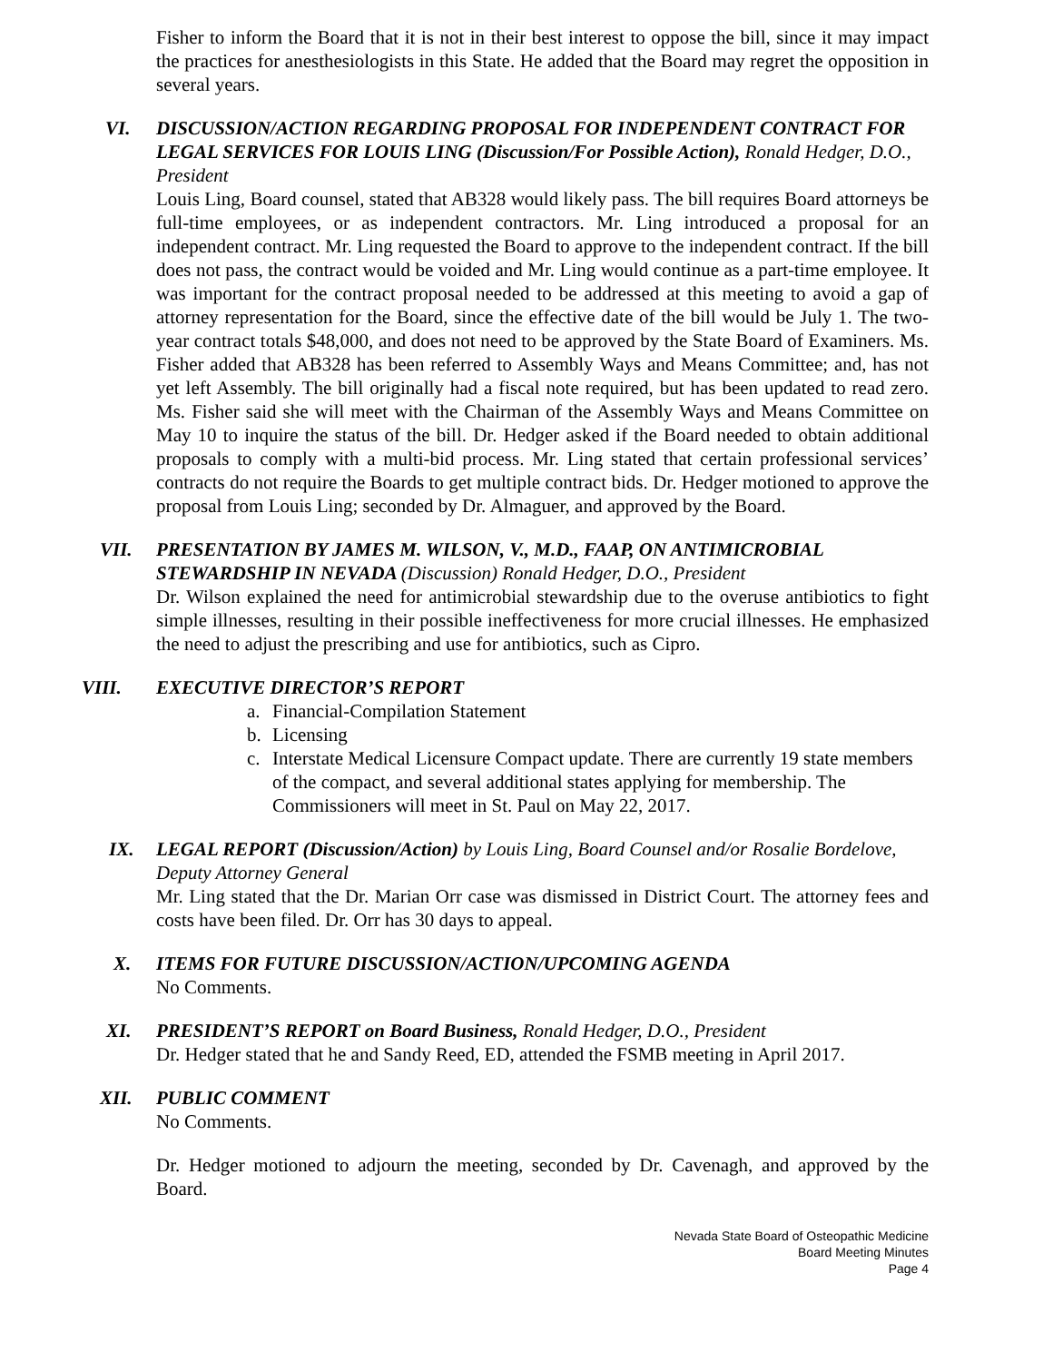Fisher to inform the Board that it is not in their best interest to oppose the bill, since it may impact the practices for anesthesiologists in this State. He added that the Board may regret the opposition in several years.
VI. DISCUSSION/ACTION REGARDING PROPOSAL FOR INDEPENDENT CONTRACT FOR LEGAL SERVICES FOR LOUIS LING (Discussion/For Possible Action), Ronald Hedger, D.O., President
Louis Ling, Board counsel, stated that AB328 would likely pass. The bill requires Board attorneys be full-time employees, or as independent contractors. Mr. Ling introduced a proposal for an independent contract. Mr. Ling requested the Board to approve to the independent contract. If the bill does not pass, the contract would be voided and Mr. Ling would continue as a part-time employee. It was important for the contract proposal needed to be addressed at this meeting to avoid a gap of attorney representation for the Board, since the effective date of the bill would be July 1. The two-year contract totals $48,000, and does not need to be approved by the State Board of Examiners. Ms. Fisher added that AB328 has been referred to Assembly Ways and Means Committee; and, has not yet left Assembly. The bill originally had a fiscal note required, but has been updated to read zero. Ms. Fisher said she will meet with the Chairman of the Assembly Ways and Means Committee on May 10 to inquire the status of the bill. Dr. Hedger asked if the Board needed to obtain additional proposals to comply with a multi-bid process. Mr. Ling stated that certain professional services’ contracts do not require the Boards to get multiple contract bids. Dr. Hedger motioned to approve the proposal from Louis Ling; seconded by Dr. Almaguer, and approved by the Board.
VII. PRESENTATION BY JAMES M. WILSON, V., M.D., FAAP, ON ANTIMICROBIAL STEWARDSHIP IN NEVADA (Discussion) Ronald Hedger, D.O., President
Dr. Wilson explained the need for antimicrobial stewardship due to the overuse antibiotics to fight simple illnesses, resulting in their possible ineffectiveness for more crucial illnesses. He emphasized the need to adjust the prescribing and use for antibiotics, such as Cipro.
VIII. EXECUTIVE DIRECTOR’S REPORT
a. Financial-Compilation Statement
b. Licensing
c. Interstate Medical Licensure Compact update. There are currently 19 state members of the compact, and several additional states applying for membership. The Commissioners will meet in St. Paul on May 22, 2017.
IX. LEGAL REPORT (Discussion/Action) by Louis Ling, Board Counsel and/or Rosalie Bordelove, Deputy Attorney General
Mr. Ling stated that the Dr. Marian Orr case was dismissed in District Court. The attorney fees and costs have been filed. Dr. Orr has 30 days to appeal.
X. ITEMS FOR FUTURE DISCUSSION/ACTION/UPCOMING AGENDA
No Comments.
XI. PRESIDENT’S REPORT on Board Business, Ronald Hedger, D.O., President
Dr. Hedger stated that he and Sandy Reed, ED, attended the FSMB meeting in April 2017.
XII. PUBLIC COMMENT
No Comments.
Dr. Hedger motioned to adjourn the meeting, seconded by Dr. Cavenagh, and approved by the Board.
Nevada State Board of Osteopathic Medicine
Board Meeting Minutes
Page 4